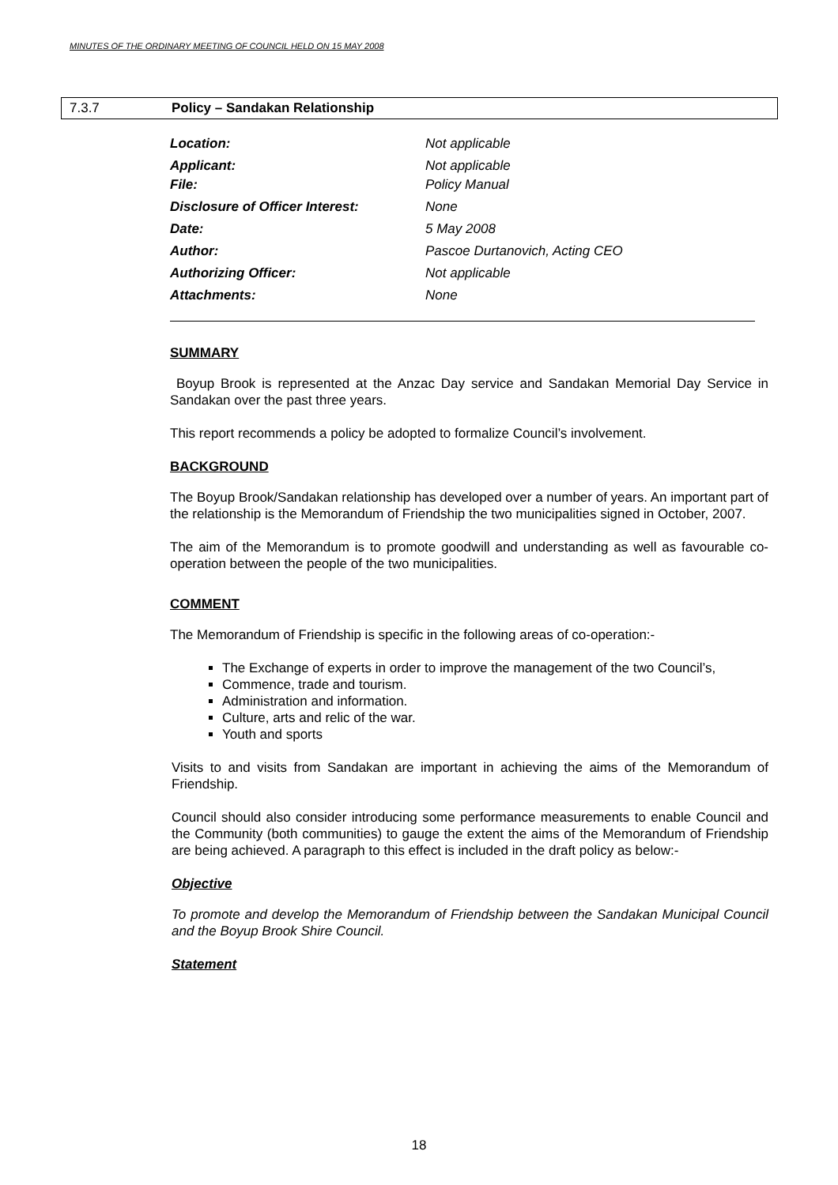MINUTES OF THE ORDINARY MEETING OF COUNCIL HELD ON 15 MAY 2008
7.3.7 Policy – Sandakan Relationship
| Location: | Not applicable |
| Applicant: | Not applicable |
| File: | Policy Manual |
| Disclosure of Officer Interest: | None |
| Date: | 5 May 2008 |
| Author: | Pascoe Durtanovich, Acting CEO |
| Authorizing Officer: | Not applicable |
| Attachments: | None |
SUMMARY
Boyup Brook is represented at the Anzac Day service and Sandakan Memorial Day Service in Sandakan over the past three years.
This report recommends a policy be adopted to formalize Council’s involvement.
BACKGROUND
The Boyup Brook/Sandakan relationship has developed over a number of years. An important part of the relationship is the Memorandum of Friendship the two municipalities signed in October, 2007.
The aim of the Memorandum is to promote goodwill and understanding as well as favourable co-operation between the people of the two municipalities.
COMMENT
The Memorandum of Friendship is specific in the following areas of co-operation:-
The Exchange of experts in order to improve the management of the two Council’s,
Commence, trade and tourism.
Administration and information.
Culture, arts and relic of the war.
Youth and sports
Visits to and visits from Sandakan are important in achieving the aims of the Memorandum of Friendship.
Council should also consider introducing some performance measurements to enable Council and the Community (both communities) to gauge the extent the aims of the Memorandum of Friendship are being achieved. A paragraph to this effect is included in the draft policy as below:-
Objective
To promote and develop the Memorandum of Friendship between the Sandakan Municipal Council and the Boyup Brook Shire Council.
Statement
18